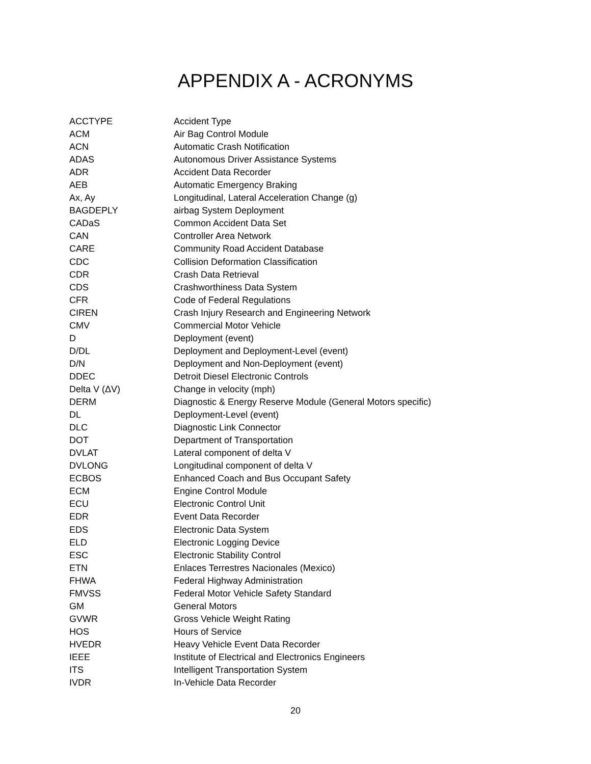APPENDIX A - ACRONYMS
| ACCTYPE | Accident Type |
| ACM | Air Bag Control Module |
| ACN | Automatic Crash Notification |
| ADAS | Autonomous Driver Assistance Systems |
| ADR | Accident Data Recorder |
| AEB | Automatic Emergency Braking |
| Ax, Ay | Longitudinal, Lateral Acceleration Change (g) |
| BAGDEPLY | airbag System Deployment |
| CADaS | Common Accident Data Set |
| CAN | Controller Area Network |
| CARE | Community Road Accident Database |
| CDC | Collision Deformation Classification |
| CDR | Crash Data Retrieval |
| CDS | Crashworthiness Data System |
| CFR | Code of Federal Regulations |
| CIREN | Crash Injury Research and Engineering Network |
| CMV | Commercial Motor Vehicle |
| D | Deployment (event) |
| D/DL | Deployment and Deployment-Level (event) |
| D/N | Deployment and Non-Deployment (event) |
| DDEC | Detroit Diesel Electronic Controls |
| Delta V (ΔV) | Change in velocity (mph) |
| DERM | Diagnostic & Energy Reserve Module (General Motors specific) |
| DL | Deployment-Level (event) |
| DLC | Diagnostic Link Connector |
| DOT | Department of Transportation |
| DVLAT | Lateral component of delta V |
| DVLONG | Longitudinal component of delta V |
| ECBOS | Enhanced Coach and Bus Occupant Safety |
| ECM | Engine Control Module |
| ECU | Electronic Control Unit |
| EDR | Event Data Recorder |
| EDS | Electronic Data System |
| ELD | Electronic Logging Device |
| ESC | Electronic Stability Control |
| ETN | Enlaces Terrestres Nacionales (Mexico) |
| FHWA | Federal Highway Administration |
| FMVSS | Federal Motor Vehicle Safety Standard |
| GM | General Motors |
| GVWR | Gross Vehicle Weight Rating |
| HOS | Hours of Service |
| HVEDR | Heavy Vehicle Event Data Recorder |
| IEEE | Institute of Electrical and Electronics Engineers |
| ITS | Intelligent Transportation System |
| IVDR | In-Vehicle Data Recorder |
20